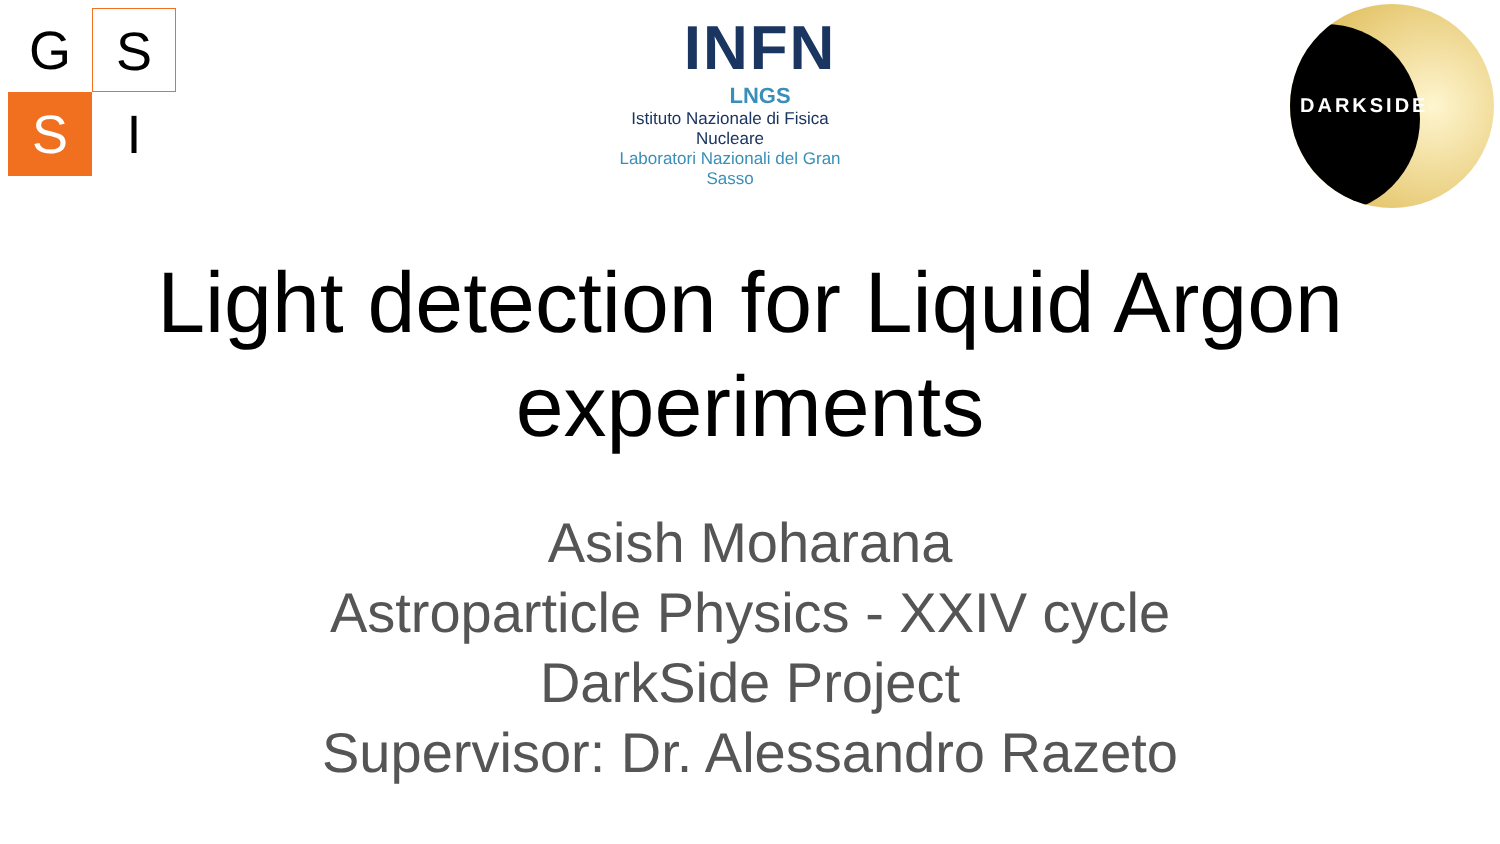G
S
S
I
INFN
LNGS
Istituto Nazionale di Fisica Nucleare
Laboratori Nazionali del Gran Sasso
DARKSIDE
Light detection for Liquid Argon
experiments
Asish Moharana
Astroparticle Physics - XXIV cycle
DarkSide Project
Supervisor: Dr. Alessandro Razeto